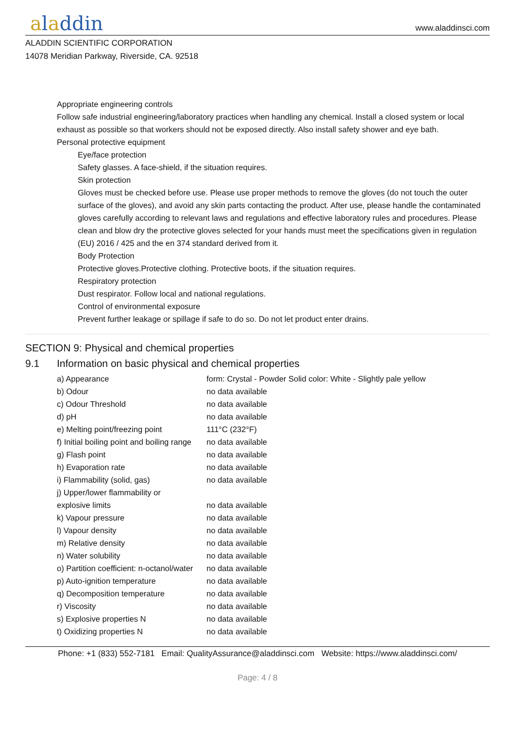aladdin
www.aladdinsci.com
ALADDIN SCIENTIFIC CORPORATION
14078 Meridian Parkway, Riverside, CA. 92518
Appropriate engineering controls
Follow safe industrial engineering/laboratory practices when handling any chemical. Install a closed system or local exhaust as possible so that workers should not be exposed directly. Also install safety shower and eye bath.
Personal protective equipment
Eye/face protection
Safety glasses. A face-shield, if the situation requires.
Skin protection
Gloves must be checked before use. Please use proper methods to remove the gloves (do not touch the outer surface of the gloves), and avoid any skin parts contacting the product. After use, please handle the contaminated gloves carefully according to relevant laws and regulations and effective laboratory rules and procedures. Please clean and blow dry the protective gloves selected for your hands must meet the specifications given in regulation (EU) 2016 / 425 and the en 374 standard derived from it.
Body Protection
Protective gloves.Protective clothing. Protective boots, if the situation requires.
Respiratory protection
Dust respirator. Follow local and national regulations.
Control of environmental exposure
Prevent further leakage or spillage if safe to do so. Do not let product enter drains.
SECTION 9: Physical and chemical properties
9.1 Information on basic physical and chemical properties
| a) Appearance | form: Crystal - Powder Solid color: White - Slightly pale yellow |
| b) Odour | no data available |
| c) Odour Threshold | no data available |
| d) pH | no data available |
| e) Melting point/freezing point | 111°C (232°F) |
| f) Initial boiling point and boiling range | no data available |
| g) Flash point | no data available |
| h) Evaporation rate | no data available |
| i) Flammability (solid, gas) | no data available |
| j) Upper/lower flammability or explosive limits | no data available |
| k) Vapour pressure | no data available |
| l) Vapour density | no data available |
| m) Relative density | no data available |
| n) Water solubility | no data available |
| o) Partition coefficient: n-octanol/water | no data available |
| p) Auto-ignition temperature | no data available |
| q) Decomposition temperature | no data available |
| r) Viscosity | no data available |
| s) Explosive properties N | no data available |
| t) Oxidizing properties N | no data available |
Phone: +1 (833) 552-7181 Email: QualityAssurance@aladdinsci.com Website: https://www.aladdinsci.com/
Page: 4 / 8